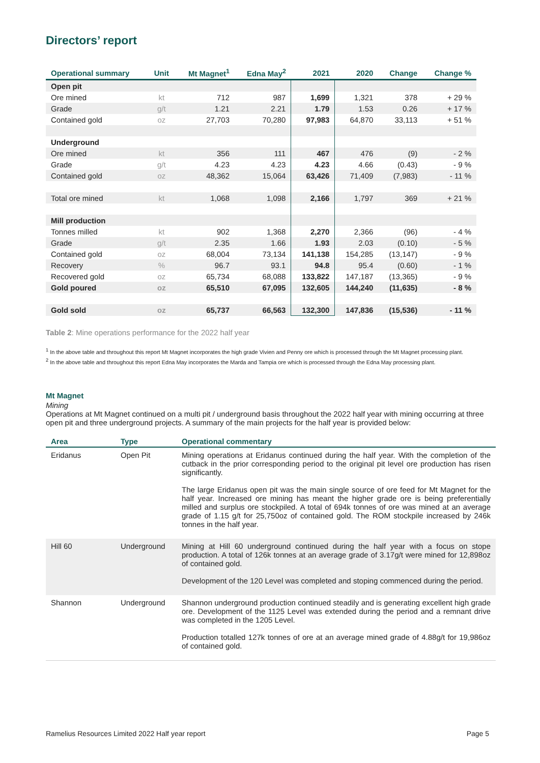Directors’ report
| Operational summary | Unit | Mt Magnet<sup>1</sup> | Edna May<sup>2</sup> | 2021 | 2020 | Change | Change % |
| --- | --- | --- | --- | --- | --- | --- | --- |
| Open pit | | | | | | | |
| Ore mined | kt | 712 | 987 | 1,699 | 1,321 | 378 | + 29 % |
| Grade | g/t | 1.21 | 2.21 | 1.79 | 1.53 | 0.26 | + 17 % |
| Contained gold | oz | 27,703 | 70,280 | 97,983 | 64,870 | 33,113 | + 51 % |
| Underground | | | | | | | |
| Ore mined | kt | 356 | 111 | 467 | 476 | (9) | - 2 % |
| Grade | g/t | 4.23 | 4.23 | 4.23 | 4.66 | (0.43) | - 9 % |
| Contained gold | oz | 48,362 | 15,064 | 63,426 | 71,409 | (7,983) | - 11 % |
| Total ore mined | kt | 1,068 | 1,098 | 2,166 | 1,797 | 369 | + 21 % |
| Mill production | | | | | | | |
| Tonnes milled | kt | 902 | 1,368 | 2,270 | 2,366 | (96) | - 4 % |
| Grade | g/t | 2.35 | 1.66 | 1.93 | 2.03 | (0.10) | - 5 % |
| Contained gold | oz | 68,004 | 73,134 | 141,138 | 154,285 | (13,147) | - 9 % |
| Recovery | % | 96.7 | 93.1 | 94.8 | 95.4 | (0.60) | - 1 % |
| Recovered gold | oz | 65,734 | 68,088 | 133,822 | 147,187 | (13,365) | - 9 % |
| Gold poured | oz | 65,510 | 67,095 | 132,605 | 144,240 | (11,635) | - 8 % |
| Gold sold | oz | 65,737 | 66,563 | 132,300 | 147,836 | (15,536) | - 11 % |
Table 2: Mine operations performance for the 2022 half year
<sup>1</sup> In the above table and throughout this report Mt Magnet incorporates the high grade Vivien and Penny ore which is processed through the Mt Magnet processing plant.
<sup>2</sup> In the above table and throughout this report Edna May incorporates the Marda and Tampia ore which is processed through the Edna May processing plant.
Mt Magnet
Mining
Operations at Mt Magnet continued on a multi pit / underground basis throughout the 2022 half year with mining occurring at three open pit and three underground projects. A summary of the main projects for the half year is provided below:
| Area | Type | Operational commentary |
| --- | --- | --- |
| Eridanus | Open Pit | Mining operations at Eridanus continued during the half year. With the completion of the cutback in the prior corresponding period to the original pit level ore production has risen significantly. The large Eridanus open pit was the main single source of ore feed for Mt Magnet for the half year. Increased ore mining has meant the higher grade ore is being preferentially milled and surplus ore stockpiled. A total of 694k tonnes of ore was mined at an average grade of 1.15 g/t for 25,750oz of contained gold. The ROM stockpile increased by 246k tonnes in the half year. |
| Hill 60 | Underground | Mining at Hill 60 underground continued during the half year with a focus on stope production. A total of 126k tonnes at an average grade of 3.17g/t were mined for 12,898oz of contained gold. Development of the 120 Level was completed and stoping commenced during the period. |
| Shannon | Underground | Shannon underground production continued steadily and is generating excellent high grade ore. Development of the 1125 Level was extended during the period and a remnant drive was completed in the 1205 Level. Production totalled 127k tonnes of ore at an average mined grade of 4.88g/t for 19,986oz of contained gold. |
Ramelius Resources Limited 2022 Half year report Page 5